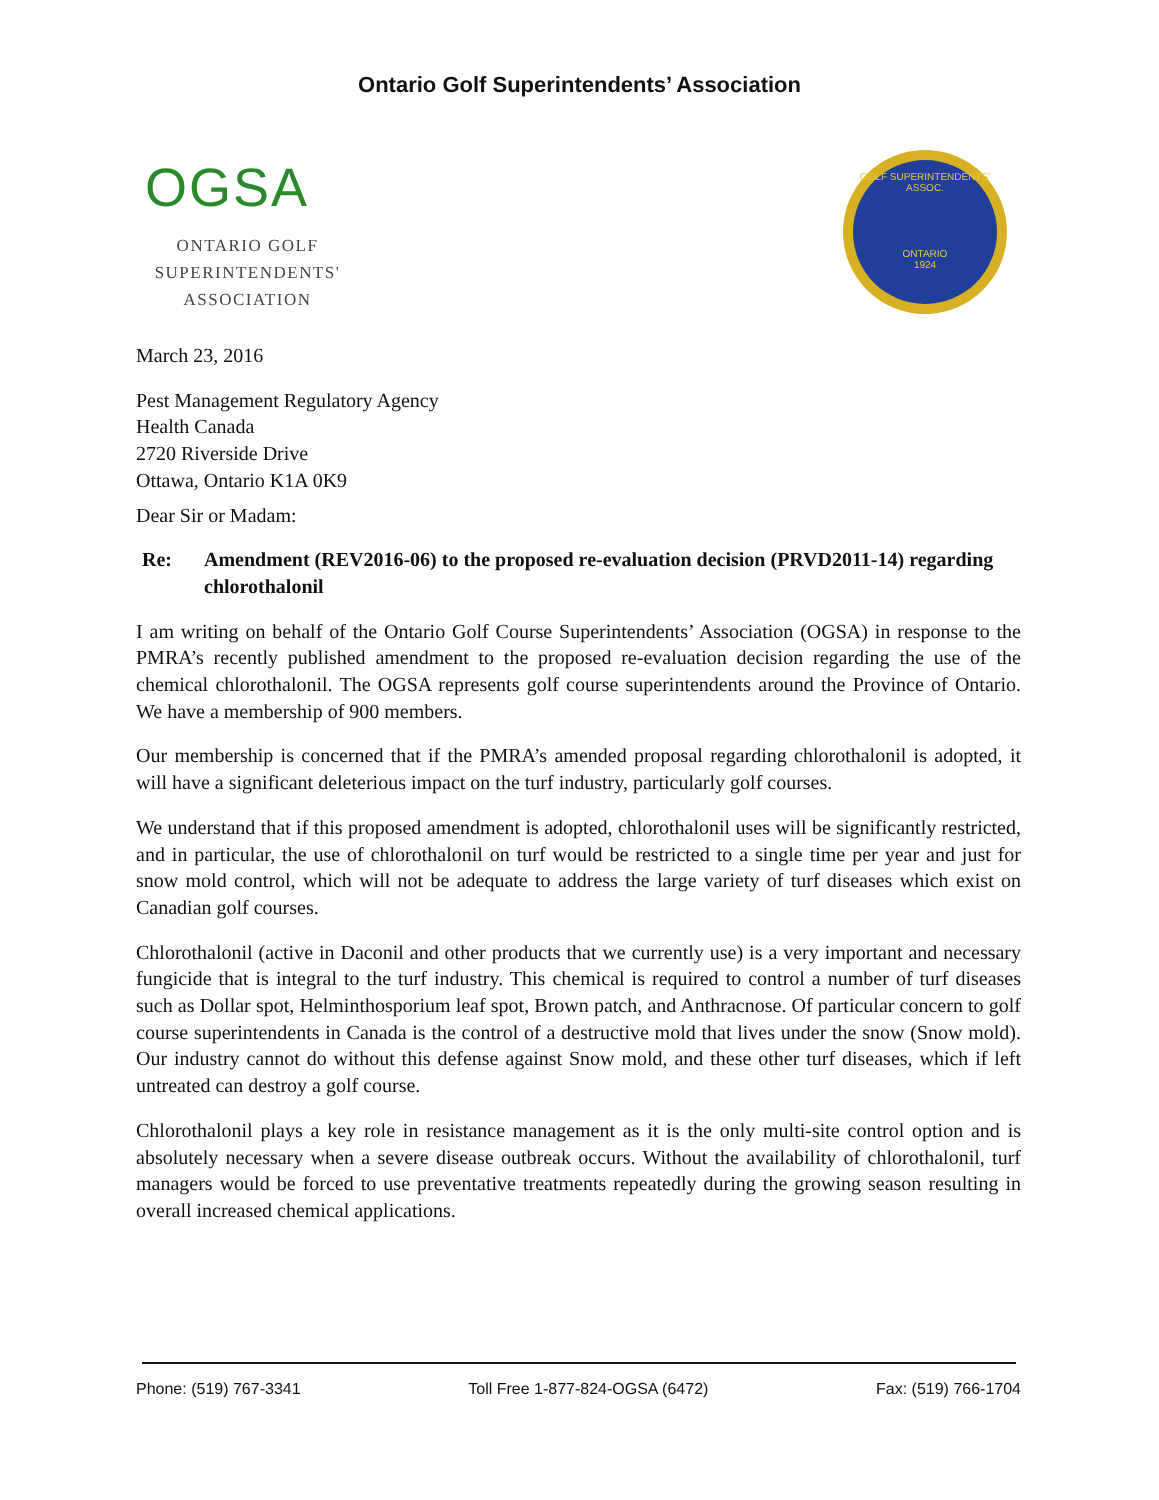Ontario Golf Superintendents’ Association
OGSA
ONTARIO GOLF
SUPERINTENDENTS'
ASSOCIATION
GOLF SUPERINTENDENTS' ASSOC.
ONTARIO
1924
March 23, 2016
Pest Management Regulatory Agency
Health Canada
2720 Riverside Drive
Ottawa, Ontario K1A 0K9
Dear Sir or Madam:
Re: Amendment (REV2016-06) to the proposed re-evaluation decision (PRVD2011-14) regarding chlorothalonil
I am writing on behalf of the Ontario Golf Course Superintendents’ Association (OGSA) in response to the PMRA’s recently published amendment to the proposed re-evaluation decision regarding the use of the chemical chlorothalonil. The OGSA represents golf course superintendents around the Province of Ontario. We have a membership of 900 members.
Our membership is concerned that if the PMRA’s amended proposal regarding chlorothalonil is adopted, it will have a significant deleterious impact on the turf industry, particularly golf courses.
We understand that if this proposed amendment is adopted, chlorothalonil uses will be significantly restricted, and in particular, the use of chlorothalonil on turf would be restricted to a single time per year and just for snow mold control, which will not be adequate to address the large variety of turf diseases which exist on Canadian golf courses.
Chlorothalonil (active in Daconil and other products that we currently use) is a very important and necessary fungicide that is integral to the turf industry. This chemical is required to control a number of turf diseases such as Dollar spot, Helminthosporium leaf spot, Brown patch, and Anthracnose. Of particular concern to golf course superintendents in Canada is the control of a destructive mold that lives under the snow (Snow mold). Our industry cannot do without this defense against Snow mold, and these other turf diseases, which if left untreated can destroy a golf course.
Chlorothalonil plays a key role in resistance management as it is the only multi-site control option and is absolutely necessary when a severe disease outbreak occurs. Without the availability of chlorothalonil, turf managers would be forced to use preventative treatments repeatedly during the growing season resulting in overall increased chemical applications.
Phone: (519) 767-3341 Toll Free 1-877-824-OGSA (6472) Fax: (519) 766-1704